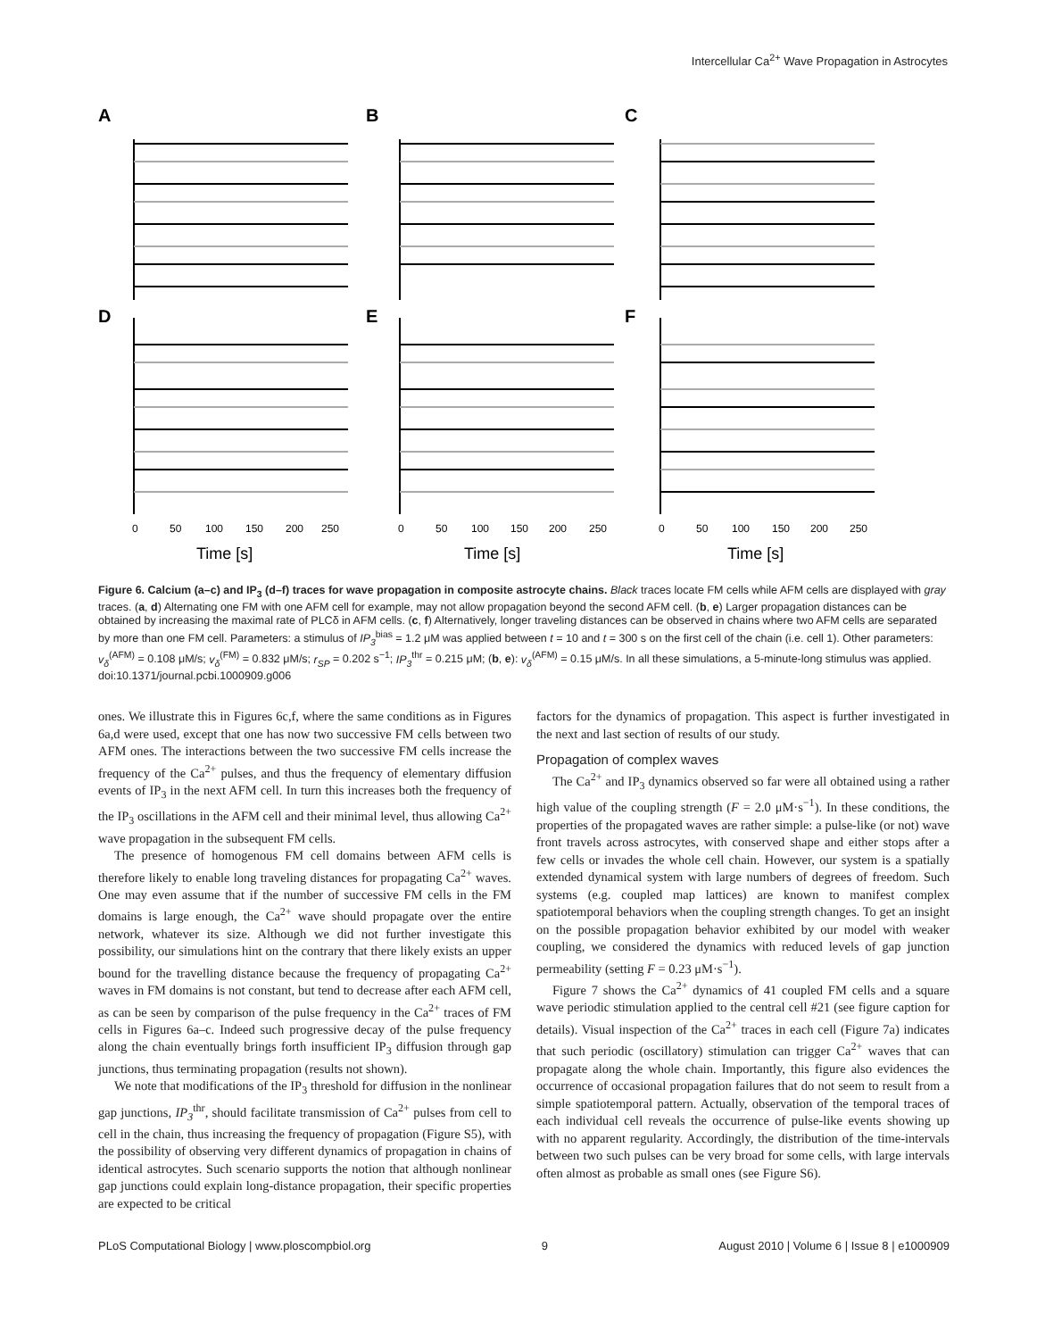Intercellular Ca<sup>2+</sup> Wave Propagation in Astrocytes
A
B
C
D
E
F
0
50
100
150
200
250
0
50
100
150
200
250
0
50
100
150
200
250
Time [s]
Time [s]
Time [s]
Figure 6. Calcium (a–c) and IP<sub>3</sub> (d–f) traces for wave propagation in composite astrocyte chains. Black traces locate FM cells while AFM cells are displayed with gray traces. (a, d) Alternating one FM with one AFM cell for example, may not allow propagation beyond the second AFM cell. (b, e) Larger propagation distances can be obtained by increasing the maximal rate of PLCδ in AFM cells. (c, f) Alternatively, longer traveling distances can be observed in chains where two AFM cells are separated by more than one FM cell. Parameters: a stimulus of IP<sub>3</sub><sup>bias</sup> = 1.2 μM was applied between t = 10 and t = 300 s on the first cell of the chain (i.e. cell 1). Other parameters: v<sub>δ</sub><sup>(AFM)</sup> = 0.108 μM/s; v<sub>δ</sub><sup>(FM)</sup> = 0.832 μM/s; r<sub>SP</sub> = 0.202 s<sup>−1</sup>; IP<sub>3</sub><sup>thr</sup> = 0.215 μM; (b, e): v<sub>δ</sub><sup>(AFM)</sup> = 0.15 μM/s. In all these simulations, a 5-minute-long stimulus was applied.
doi:10.1371/journal.pcbi.1000909.g006
ones. We illustrate this in Figures 6c,f, where the same conditions as in Figures 6a,d were used, except that one has now two successive FM cells between two AFM ones. The interactions between the two successive FM cells increase the frequency of the Ca<sup>2+</sup> pulses, and thus the frequency of elementary diffusion events of IP<sub>3</sub> in the next AFM cell. In turn this increases both the frequency of the IP<sub>3</sub> oscillations in the AFM cell and their minimal level, thus allowing Ca<sup>2+</sup> wave propagation in the subsequent FM cells.
The presence of homogenous FM cell domains between AFM cells is therefore likely to enable long traveling distances for propagating Ca<sup>2+</sup> waves. One may even assume that if the number of successive FM cells in the FM domains is large enough, the Ca<sup>2+</sup> wave should propagate over the entire network, whatever its size. Although we did not further investigate this possibility, our simulations hint on the contrary that there likely exists an upper bound for the travelling distance because the frequency of propagating Ca<sup>2+</sup> waves in FM domains is not constant, but tend to decrease after each AFM cell, as can be seen by comparison of the pulse frequency in the Ca<sup>2+</sup> traces of FM cells in Figures 6a–c. Indeed such progressive decay of the pulse frequency along the chain eventually brings forth insufficient IP<sub>3</sub> diffusion through gap junctions, thus terminating propagation (results not shown).
We note that modifications of the IP<sub>3</sub> threshold for diffusion in the nonlinear gap junctions, IP<sub>3</sub><sup>thr</sup>, should facilitate transmission of Ca<sup>2+</sup> pulses from cell to cell in the chain, thus increasing the frequency of propagation (Figure S5), with the possibility of observing very different dynamics of propagation in chains of identical astrocytes. Such scenario supports the notion that although nonlinear gap junctions could explain long-distance propagation, their specific properties are expected to be critical
factors for the dynamics of propagation. This aspect is further investigated in the next and last section of results of our study.
Propagation of complex waves
The Ca<sup>2+</sup> and IP<sub>3</sub> dynamics observed so far were all obtained using a rather high value of the coupling strength (F = 2.0 μM·s<sup>−1</sup>). In these conditions, the properties of the propagated waves are rather simple: a pulse-like (or not) wave front travels across astrocytes, with conserved shape and either stops after a few cells or invades the whole cell chain. However, our system is a spatially extended dynamical system with large numbers of degrees of freedom. Such systems (e.g. coupled map lattices) are known to manifest complex spatiotemporal behaviors when the coupling strength changes. To get an insight on the possible propagation behavior exhibited by our model with weaker coupling, we considered the dynamics with reduced levels of gap junction permeability (setting F = 0.23 μM·s<sup>−1</sup>).
Figure 7 shows the Ca<sup>2+</sup> dynamics of 41 coupled FM cells and a square wave periodic stimulation applied to the central cell #21 (see figure caption for details). Visual inspection of the Ca<sup>2+</sup> traces in each cell (Figure 7a) indicates that such periodic (oscillatory) stimulation can trigger Ca<sup>2+</sup> waves that can propagate along the whole chain. Importantly, this figure also evidences the occurrence of occasional propagation failures that do not seem to result from a simple spatiotemporal pattern. Actually, observation of the temporal traces of each individual cell reveals the occurrence of pulse-like events showing up with no apparent regularity. Accordingly, the distribution of the time-intervals between two such pulses can be very broad for some cells, with large intervals often almost as probable as small ones (see Figure S6).
PLoS Computational Biology | www.ploscompbiol.org 9 August 2010 | Volume 6 | Issue 8 | e1000909